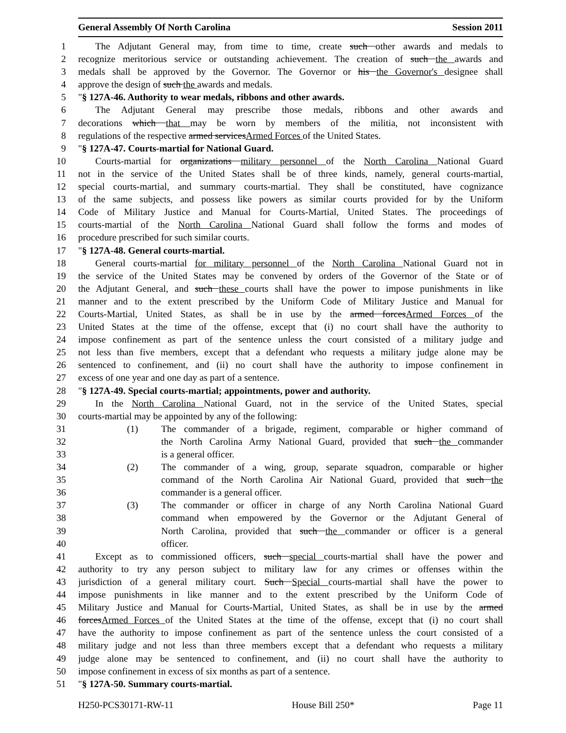General Assembly Of North Carolina Session 2011
1 The Adjutant General may, from time to time, create such other awards and medals to
2 recognize meritorious service or outstanding achievement. The creation of such the awards and
3 medals shall be approved by the Governor. The Governor or his the Governor's designee shall
4 approve the design of such the awards and medals.
5 "§ 127A-46. Authority to wear medals, ribbons and other awards.
6 The Adjutant General may prescribe those medals, ribbons and other awards and
7 decorations which that may be worn by members of the militia, not inconsistent with
8 regulations of the respective armed servicesArmed Forces of the United States.
9 "§ 127A-47. Courts-martial for National Guard.
10 Courts-martial for organizations military personnel of the North Carolina National Guard
11 not in the service of the United States shall be of three kinds, namely, general courts-martial,
12 special courts-martial, and summary courts-martial. They shall be constituted, have cognizance
13 of the same subjects, and possess like powers as similar courts provided for by the Uniform
14 Code of Military Justice and Manual for Courts-Martial, United States. The proceedings of
15 courts-martial of the North Carolina National Guard shall follow the forms and modes of
16 procedure prescribed for such similar courts.
17 "§ 127A-48. General courts-martial.
18 General courts-martial for military personnel of the North Carolina National Guard not in
19 the service of the United States may be convened by orders of the Governor of the State or of
20 the Adjutant General, and such these courts shall have the power to impose punishments in like
21 manner and to the extent prescribed by the Uniform Code of Military Justice and Manual for
22 Courts-Martial, United States, as shall be in use by the armed forcesArmed Forces of the
23 United States at the time of the offense, except that (i) no court shall have the authority to
24 impose confinement as part of the sentence unless the court consisted of a military judge and
25 not less than five members, except that a defendant who requests a military judge alone may be
26 sentenced to confinement, and (ii) no court shall have the authority to impose confinement in
27 excess of one year and one day as part of a sentence.
28 "§ 127A-49. Special courts-martial; appointments, power and authority.
29 In the North Carolina National Guard, not in the service of the United States, special
30 courts-martial may be appointed by any of the following:
31 (1) The commander of a brigade, regiment, comparable or higher command of
32 the North Carolina Army National Guard, provided that such the commander
33 is a general officer.
34 (2) The commander of a wing, group, separate squadron, comparable or higher
35 command of the North Carolina Air National Guard, provided that such the
36 commander is a general officer.
37 (3) The commander or officer in charge of any North Carolina National Guard
38 command when empowered by the Governor or the Adjutant General of
39 North Carolina, provided that such the commander or officer is a general
40 officer.
41 Except as to commissioned officers, such special courts-martial shall have the power and
42 authority to try any person subject to military law for any crimes or offenses within the
43 jurisdiction of a general military court. Such Special courts-martial shall have the power to
44 impose punishments in like manner and to the extent prescribed by the Uniform Code of
45 Military Justice and Manual for Courts-Martial, United States, as shall be in use by the armed
46 forcesArmed Forces of the United States at the time of the offense, except that (i) no court shall
47 have the authority to impose confinement as part of the sentence unless the court consisted of a
48 military judge and not less than three members except that a defendant who requests a military
49 judge alone may be sentenced to confinement, and (ii) no court shall have the authority to
50 impose confinement in excess of six months as part of a sentence.
51 "§ 127A-50. Summary courts-martial.
H250-PCS30171-RW-11 House Bill 250* Page 11